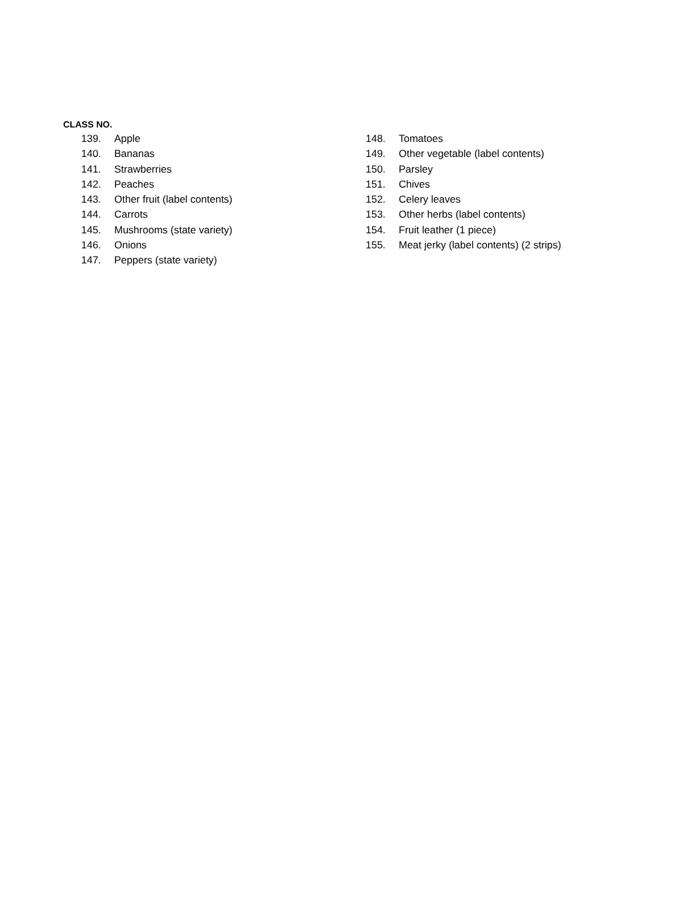CLASS NO.
139. Apple
140. Bananas
141. Strawberries
142. Peaches
143. Other fruit (label contents)
144. Carrots
145. Mushrooms (state variety)
146. Onions
147. Peppers (state variety)
148. Tomatoes
149. Other vegetable (label contents)
150. Parsley
151. Chives
152. Celery leaves
153. Other herbs (label contents)
154. Fruit leather (1 piece)
155. Meat jerky (label contents) (2 strips)